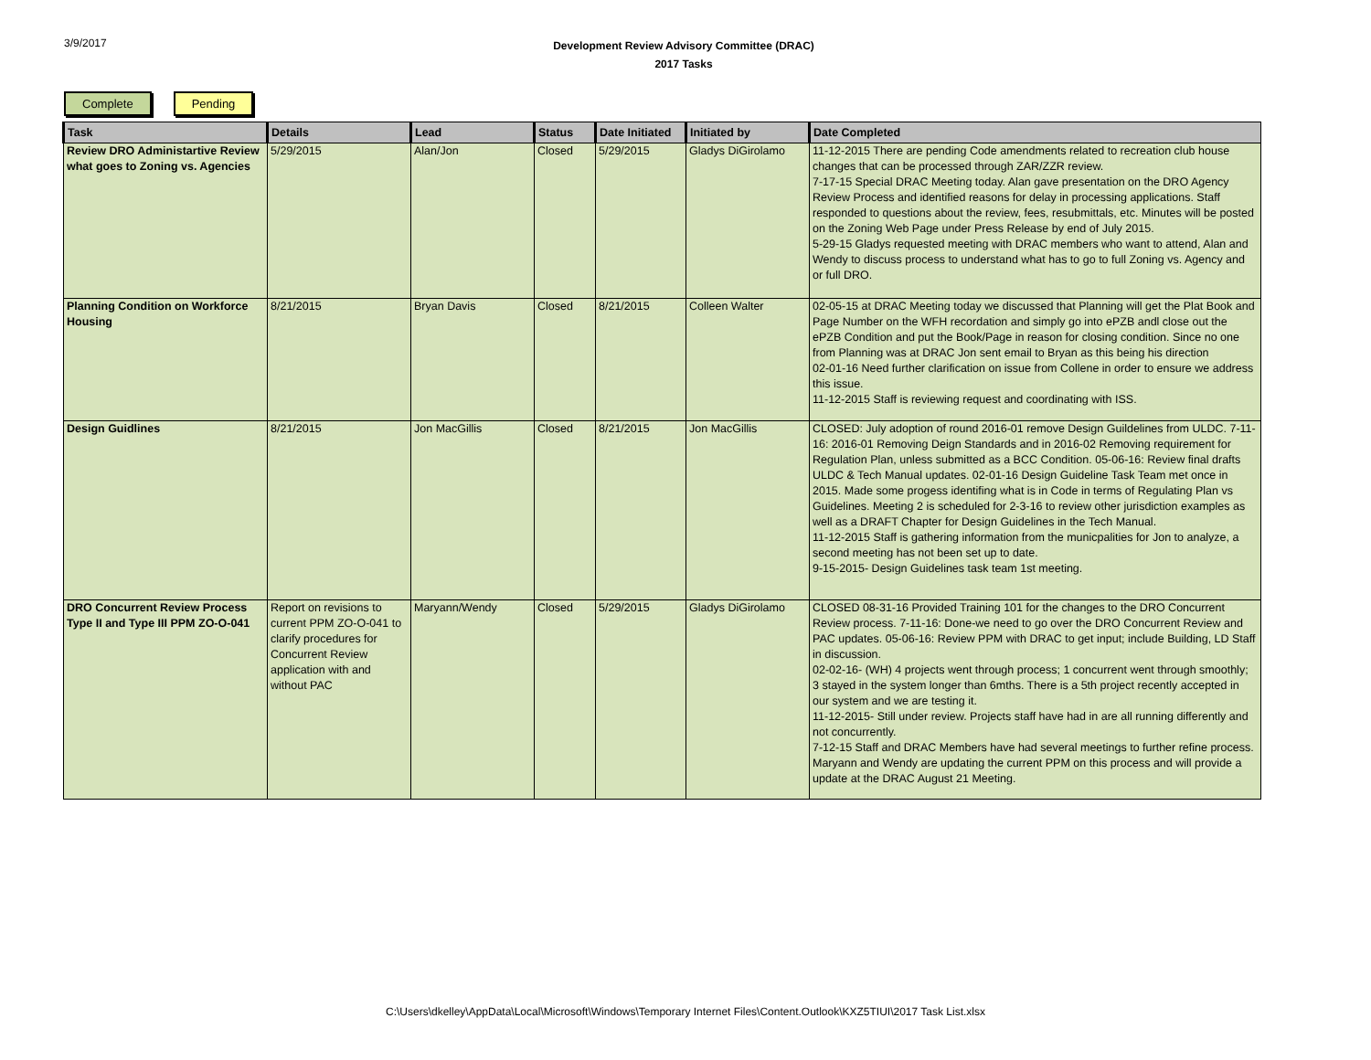3/9/2017
Development Review Advisory Committee (DRAC)
2017 Tasks
Complete Pending
| Task | Details | Lead | Status | Date Initiated | Initiated by | Date Completed |
| --- | --- | --- | --- | --- | --- | --- |
| Review DRO Administartive Review what goes to Zoning vs. Agencies | 5/29/2015 | Alan/Jon | Closed | 5/29/2015 | Gladys DiGirolamo | 11-12-2015 There are pending Code amendments related to recreation club house changes that can be processed through ZAR/ZZR review. 7-17-15 Special DRAC Meeting today. Alan gave presentation on the DRO Agency Review Process and identified reasons for delay in processing applications. Staff responded to questions about the review, fees, resubmittals, etc. Minutes will be posted on the Zoning Web Page under Press Release by end of July 2015. 5-29-15 Gladys requested meeting with DRAC members who want to attend, Alan and Wendy to discuss process to understand what has to go to full Zoning vs. Agency and or full DRO. |
| Planning Condition on Workforce Housing | 8/21/2015 | Bryan Davis | Closed | 8/21/2015 | Colleen Walter | 02-05-15 at DRAC Meeting today we discussed that Planning will get the Plat Book and Page Number on the WFH recordation and simply go into ePZB andl close out the ePZB Condition and put the Book/Page in reason for closing condition. Since no one from Planning was at DRAC Jon sent email to Bryan as this being his direction 02-01-16 Need further clarification on issue from Collene in order to ensure we address this issue. 11-12-2015 Staff is reviewing request and coordinating with ISS. |
| Design Guidlines | 8/21/2015 | Jon MacGillis | Closed | 8/21/2015 | Jon MacGillis | CLOSED: July adoption of round 2016-01 remove Design Guildelines from ULDC. 7-11-16: 2016-01 Removing Deign Standards and in 2016-02 Removing requirement for Regulation Plan, unless submitted as a BCC Condition. 05-06-16: Review final drafts ULDC & Tech Manual updates. 02-01-16 Design Guideline Task Team met once in 2015. Made some progess identifing what is in Code in terms of Regulating Plan vs Guidelines. Meeting 2 is scheduled for 2-3-16 to review other jurisdiction examples as well as a DRAFT Chapter for Design Guidelines in the Tech Manual. 11-12-2015 Staff is gathering information from the municpalities for Jon to analyze, a second meeting has not been set up to date. 9-15-2015- Design Guidelines task team 1st meeting. |
| DRO Concurrent Review Process Type II and Type III PPM ZO-O-041 | Report on revisions to current PPM ZO-O-041 to clarify procedures for Concurrent Review application with and without PAC | Maryann/Wendy | Closed | 5/29/2015 | Gladys DiGirolamo | CLOSED 08-31-16 Provided Training 101 for the changes to the DRO Concurrent Review process. 7-11-16: Done-we need to go over the DRO Concurrent Review and PAC updates. 05-06-16: Review PPM with DRAC to get input; include Building, LD Staff in discussion. 02-02-16- (WH) 4 projects went through process; 1 concurrent went through smoothly; 3 stayed in the system longer than 6mths. There is a 5th project recently accepted in our system and we are testing it. 11-12-2015- Still under review. Projects staff have had in are all running differently and not concurrently. 7-12-15 Staff and DRAC Members have had several meetings to further refine process. Maryann and Wendy are updating the current PPM on this process and will provide a update at the DRAC August 21 Meeting. |
C:\Users\dkelley\AppData\Local\Microsoft\Windows\Temporary Internet Files\Content.Outlook\KXZ5TIUI\2017 Task List.xlsx